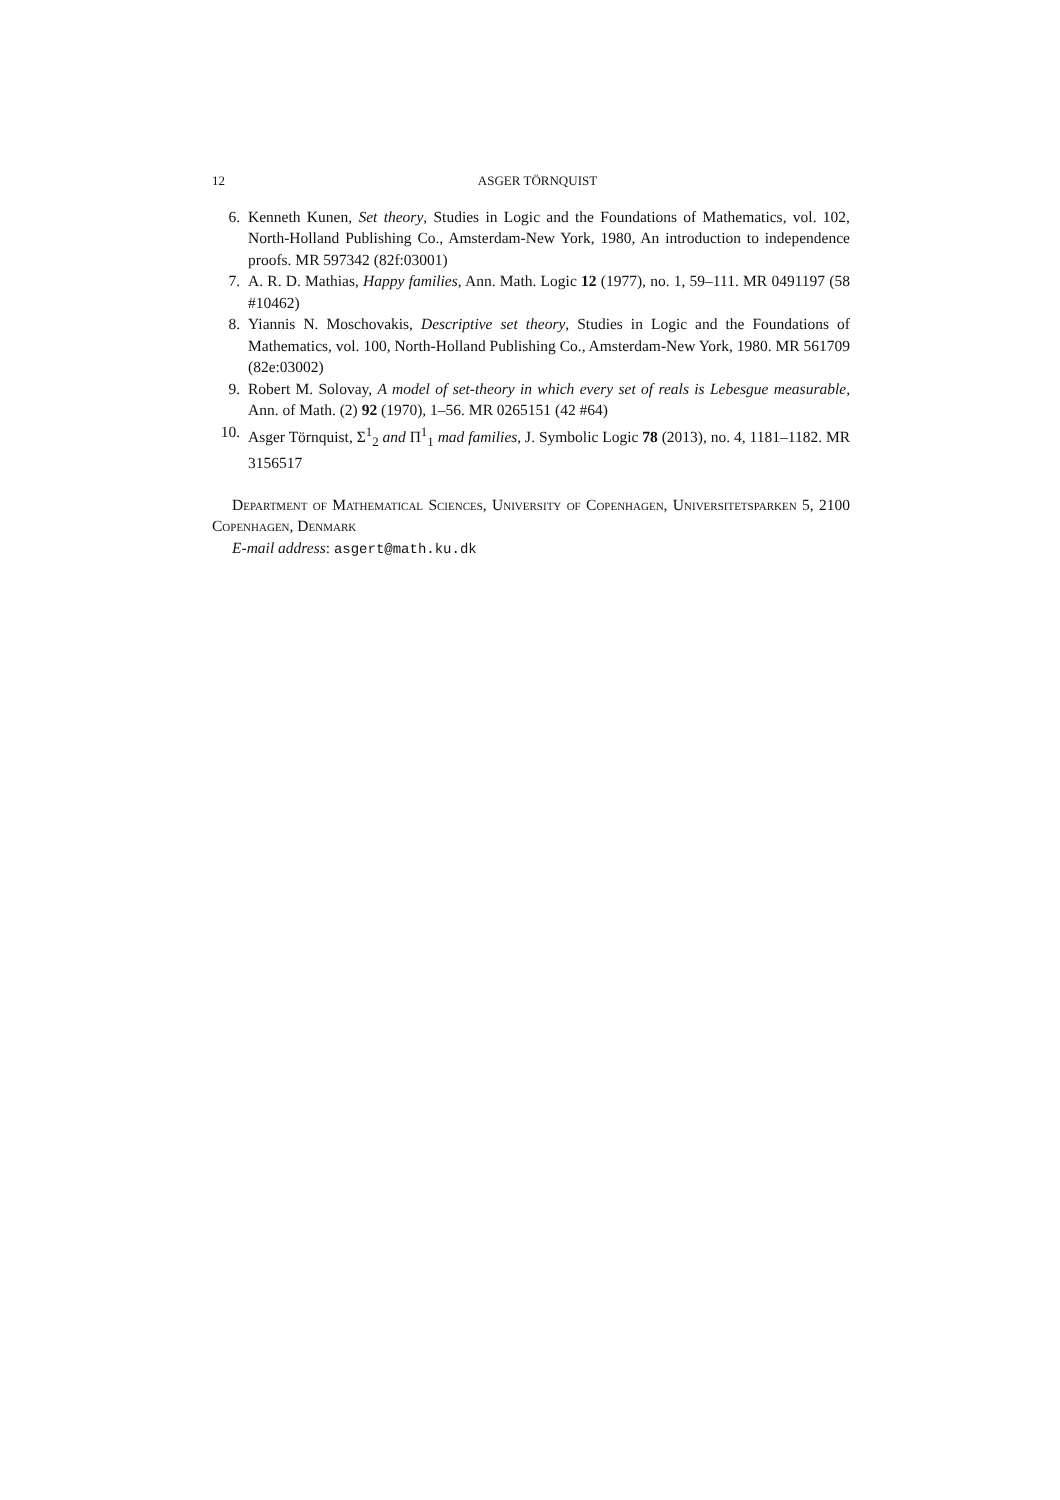12 ASGER TÖRNQUIST
6. Kenneth Kunen, Set theory, Studies in Logic and the Foundations of Mathematics, vol. 102, North-Holland Publishing Co., Amsterdam-New York, 1980, An introduction to independence proofs. MR 597342 (82f:03001)
7. A. R. D. Mathias, Happy families, Ann. Math. Logic 12 (1977), no. 1, 59–111. MR 0491197 (58 #10462)
8. Yiannis N. Moschovakis, Descriptive set theory, Studies in Logic and the Foundations of Mathematics, vol. 100, North-Holland Publishing Co., Amsterdam-New York, 1980. MR 561709 (82e:03002)
9. Robert M. Solovay, A model of set-theory in which every set of reals is Lebesgue measurable, Ann. of Math. (2) 92 (1970), 1–56. MR 0265151 (42 #64)
10. Asger Törnquist, Σ<sup>1</sup><sub>2</sub> and Π<sup>1</sup><sub>1</sub> mad families, J. Symbolic Logic 78 (2013), no. 4, 1181–1182. MR 3156517
Department of Mathematical Sciences, University of Copenhagen, Universitetsparken 5, 2100 Copenhagen, Denmark
E-mail address: asgert@math.ku.dk